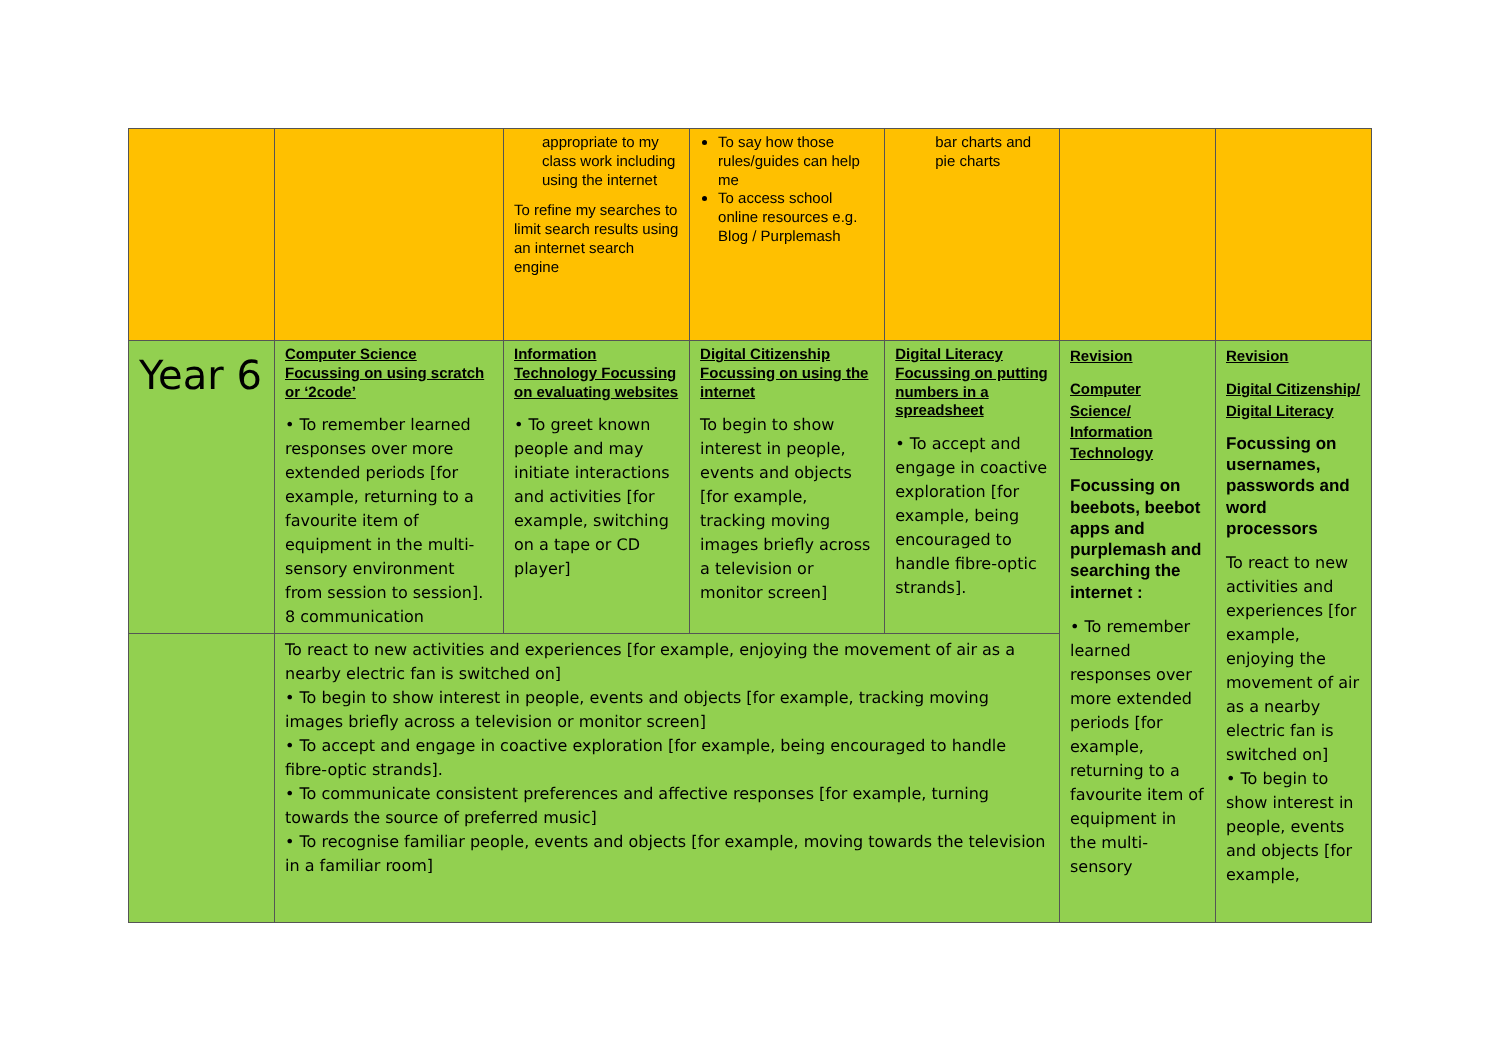| | | appropriate to my class work including using the internet To refine my searches to limit search results using an internet search engine | To say how those rules/guides can help me To access school online resources e.g. Blog / Purplemash | bar charts and pie charts | | |
| Year 6 | Computer Science Focussing on using scratch or ‘2code’ • To remember learned responses over more extended periods [for example, returning to a favourite item of equipment in the multi-sensory environment from session to session]. 8 communication | Information Technology Focussing on evaluating websites • To greet known people and may initiate interactions and activities [for example, switching on a tape or CD player] | Digital Citizenship Focussing on using the internet To begin to show interest in people, events and objects [for example, tracking moving images briefly across a television or monitor screen] | Digital Literacy Focussing on putting numbers in a spreadsheet • To accept and engage in coactive exploration [for example, being encouraged to handle fibre-optic strands]. | Revision Computer Science/ Information Technology Focussing on beebots, beebot apps and purplemash and searching the internet : • To remember learned responses over more extended periods [for example, returning to a favourite item of equipment in the multi-sensory | Revision Digital Citizenship/ Digital Literacy Focussing on usernames, passwords and word processors To react to new activities and experiences [for example, enjoying the movement of air as a nearby electric fan is switched on] • To begin to show interest in people, events and objects [for example, |
| | To react to new activities and experiences [for example, enjoying the movement of air as a nearby electric fan is switched on] • To begin to show interest in people, events and objects [for example, tracking moving images briefly across a television or monitor screen] • To accept and engage in coactive exploration [for example, being encouraged to handle fibre-optic strands]. • To communicate consistent preferences and affective responses [for example, turning towards the source of preferred music] • To recognise familiar people, events and objects [for example, moving towards the television in a familiar room] | | | | | |